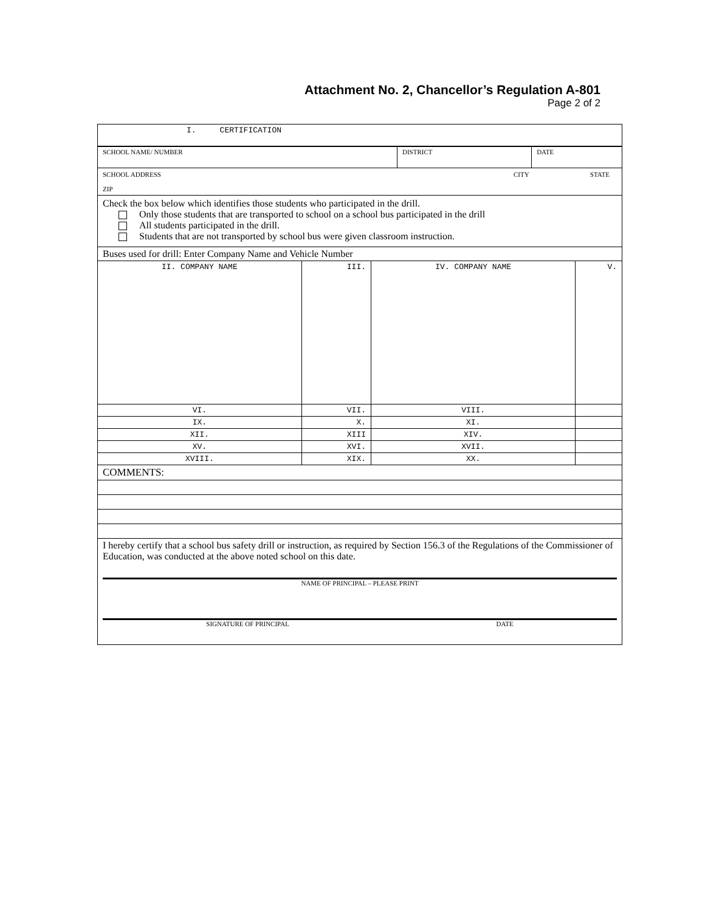Attachment No. 2, Chancellor’s Regulation A-801
Page 2 of 2
I. CERTIFICATION
| SCHOOL NAME/ NUMBER | DISTRICT | DATE |
SCHOOL ADDRESS
ZIP CITY STATE
Check the box below which identifies those students who participated in the drill.
Only those students that are transported to school on a school bus participated in the drill
All students participated in the drill.
Students that are not transported by school bus were given classroom instruction.
Buses used for drill: Enter Company Name and Vehicle Number
| II. COMPANY NAME | III. | IV. COMPANY NAME | V. |
| VI. | VII. | VIII. | |
| IX. | X. | XI. | |
| XII. | XIII | XIV. | |
| XV. | XVI. | XVII. | |
| XVIII. | XIX. | XX. | |
COMMENTS:
I hereby certify that a school bus safety drill or instruction, as required by Section 156.3 of the Regulations of the Commissioner of Education, was conducted at the above noted school on this date.
NAME OF PRINCIPAL – PLEASE PRINT
SIGNATURE OF PRINCIPAL DATE